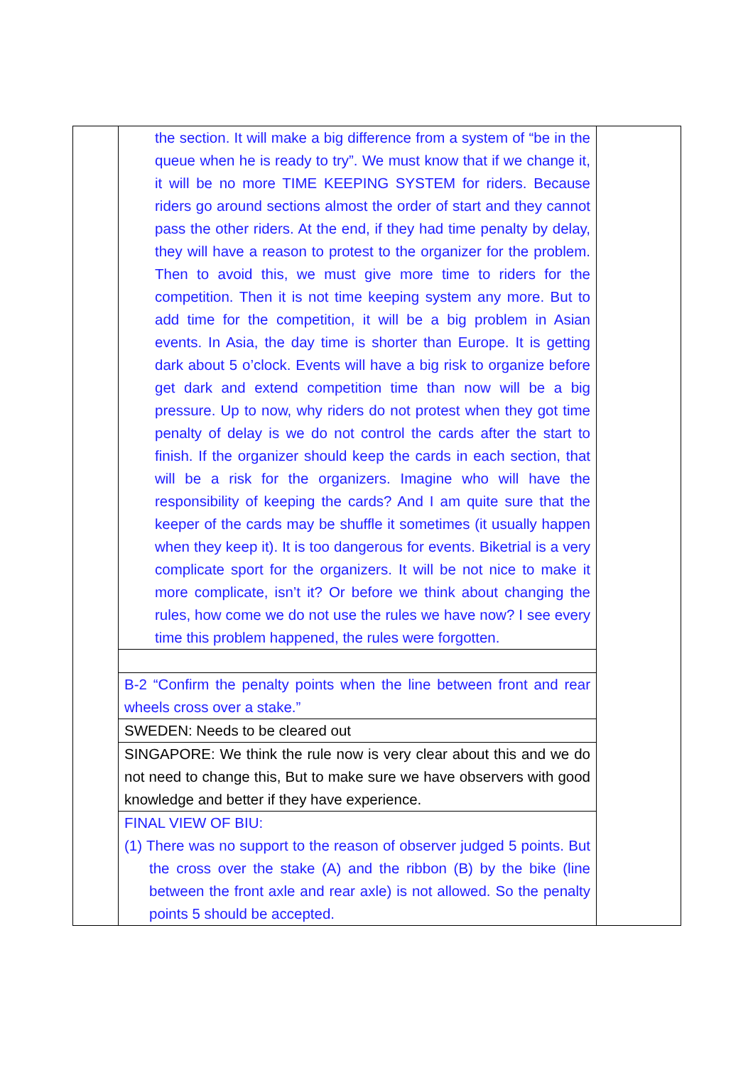| | the section. It will make a big difference from a system of “be in the queue when he is ready to try”. We must know that if we change it, it will be no more TIME KEEPING SYSTEM for riders. Because riders go around sections almost the order of start and they cannot pass the other riders. At the end, if they had time penalty by delay, they will have a reason to protest to the organizer for the problem. Then to avoid this, we must give more time to riders for the competition. Then it is not time keeping system any more. But to add time for the competition, it will be a big problem in Asian events. In Asia, the day time is shorter than Europe. It is getting dark about 5 o’clock. Events will have a big risk to organize before get dark and extend competition time than now will be a big pressure. Up to now, why riders do not protest when they got time penalty of delay is we do not control the cards after the start to finish. If the organizer should keep the cards in each section, that will be a risk for the organizers. Imagine who will have the responsibility of keeping the cards? And I am quite sure that the keeper of the cards may be shuffle it sometimes (it usually happen when they keep it). It is too dangerous for events. Biketrial is a very complicate sport for the organizers. It will be not nice to make it more complicate, isn’t it? Or before we think about changing the rules, how come we do not use the rules we have now? I see every time this problem happened, the rules were forgotten. | |
| | B-2 “Confirm the penalty points when the line between front and rear wheels cross over a stake.” | |
| | SWEDEN: Needs to be cleared out | |
| | SINGAPORE: We think the rule now is very clear about this and we do not need to change this, But to make sure we have observers with good knowledge and better if they have experience. | |
| | FINAL VIEW OF BIU: (1) There was no support to the reason of observer judged 5 points. But the cross over the stake (A) and the ribbon (B) by the bike (line between the front axle and rear axle) is not allowed. So the penalty points 5 should be accepted. | |